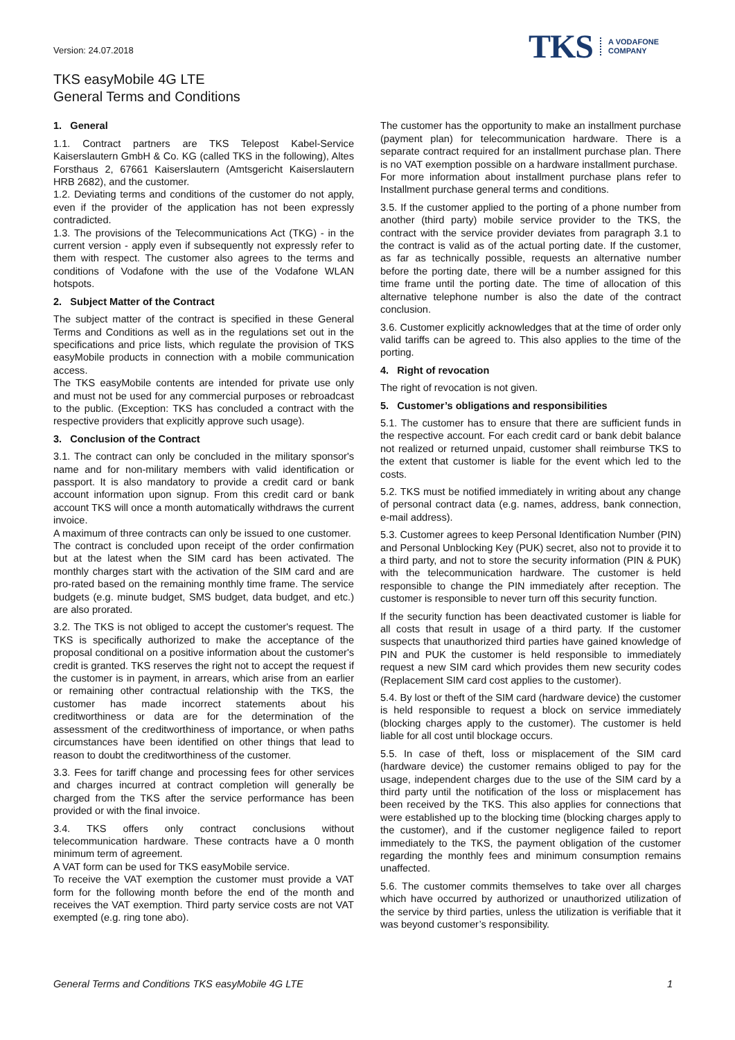Version: 24.07.2018
TKS A VODAFONE
COMPANY
TKS easyMobile 4G LTE
General Terms and Conditions
1. General
1.1. Contract partners are TKS Telepost Kabel-Service Kaiserslautern GmbH & Co. KG (called TKS in the following), Altes Forsthaus 2, 67661 Kaiserslautern (Amtsgericht Kaiserslautern HRB 2682), and the customer.
1.2. Deviating terms and conditions of the customer do not apply, even if the provider of the application has not been expressly contradicted.
1.3. The provisions of the Telecommunications Act (TKG) - in the current version - apply even if subsequently not expressly refer to them with respect. The customer also agrees to the terms and conditions of Vodafone with the use of the Vodafone WLAN hotspots.
2. Subject Matter of the Contract
The subject matter of the contract is specified in these General Terms and Conditions as well as in the regulations set out in the specifications and price lists, which regulate the provision of TKS easyMobile products in connection with a mobile communication access.
The TKS easyMobile contents are intended for private use only and must not be used for any commercial purposes or rebroadcast to the public. (Exception: TKS has concluded a contract with the respective providers that explicitly approve such usage).
3. Conclusion of the Contract
3.1. The contract can only be concluded in the military sponsor's name and for non-military members with valid identification or passport. It is also mandatory to provide a credit card or bank account information upon signup. From this credit card or bank account TKS will once a month automatically withdraws the current invoice.
A maximum of three contracts can only be issued to one customer.
The contract is concluded upon receipt of the order confirmation but at the latest when the SIM card has been activated. The monthly charges start with the activation of the SIM card and are pro-rated based on the remaining monthly time frame. The service budgets (e.g. minute budget, SMS budget, data budget, and etc.) are also prorated.
3.2. The TKS is not obliged to accept the customer's request. The TKS is specifically authorized to make the acceptance of the proposal conditional on a positive information about the customer's credit is granted. TKS reserves the right not to accept the request if the customer is in payment, in arrears, which arise from an earlier or remaining other contractual relationship with the TKS, the customer has made incorrect statements about his creditworthiness or data are for the determination of the assessment of the creditworthiness of importance, or when paths circumstances have been identified on other things that lead to reason to doubt the creditworthiness of the customer.
3.3. Fees for tariff change and processing fees for other services and charges incurred at contract completion will generally be charged from the TKS after the service performance has been provided or with the final invoice.
3.4. TKS offers only contract conclusions without telecommunication hardware. These contracts have a 0 month minimum term of agreement.
A VAT form can be used for TKS easyMobile service.
To receive the VAT exemption the customer must provide a VAT form for the following month before the end of the month and receives the VAT exemption. Third party service costs are not VAT exempted (e.g. ring tone abo).
The customer has the opportunity to make an installment purchase (payment plan) for telecommunication hardware. There is a separate contract required for an installment purchase plan. There is no VAT exemption possible on a hardware installment purchase.
For more information about installment purchase plans refer to Installment purchase general terms and conditions.
3.5. If the customer applied to the porting of a phone number from another (third party) mobile service provider to the TKS, the contract with the service provider deviates from paragraph 3.1 to the contract is valid as of the actual porting date. If the customer, as far as technically possible, requests an alternative number before the porting date, there will be a number assigned for this time frame until the porting date. The time of allocation of this alternative telephone number is also the date of the contract conclusion.
3.6. Customer explicitly acknowledges that at the time of order only valid tariffs can be agreed to. This also applies to the time of the porting.
4. Right of revocation
The right of revocation is not given.
5. Customer’s obligations and responsibilities
5.1. The customer has to ensure that there are sufficient funds in the respective account. For each credit card or bank debit balance not realized or returned unpaid, customer shall reimburse TKS to the extent that customer is liable for the event which led to the costs.
5.2. TKS must be notified immediately in writing about any change of personal contract data (e.g. names, address, bank connection, e-mail address).
5.3. Customer agrees to keep Personal Identification Number (PIN) and Personal Unblocking Key (PUK) secret, also not to provide it to a third party, and not to store the security information (PIN & PUK) with the telecommunication hardware. The customer is held responsible to change the PIN immediately after reception. The customer is responsible to never turn off this security function.
If the security function has been deactivated customer is liable for all costs that result in usage of a third party. If the customer suspects that unauthorized third parties have gained knowledge of PIN and PUK the customer is held responsible to immediately request a new SIM card which provides them new security codes (Replacement SIM card cost applies to the customer).
5.4. By lost or theft of the SIM card (hardware device) the customer is held responsible to request a block on service immediately (blocking charges apply to the customer). The customer is held liable for all cost until blockage occurs.
5.5. In case of theft, loss or misplacement of the SIM card (hardware device) the customer remains obliged to pay for the usage, independent charges due to the use of the SIM card by a third party until the notification of the loss or misplacement has been received by the TKS. This also applies for connections that were established up to the blocking time (blocking charges apply to the customer), and if the customer negligence failed to report immediately to the TKS, the payment obligation of the customer regarding the monthly fees and minimum consumption remains unaffected.
5.6. The customer commits themselves to take over all charges which have occurred by authorized or unauthorized utilization of the service by third parties, unless the utilization is verifiable that it was beyond customer’s responsibility.
General Terms and Conditions TKS easyMobile 4G LTE 1